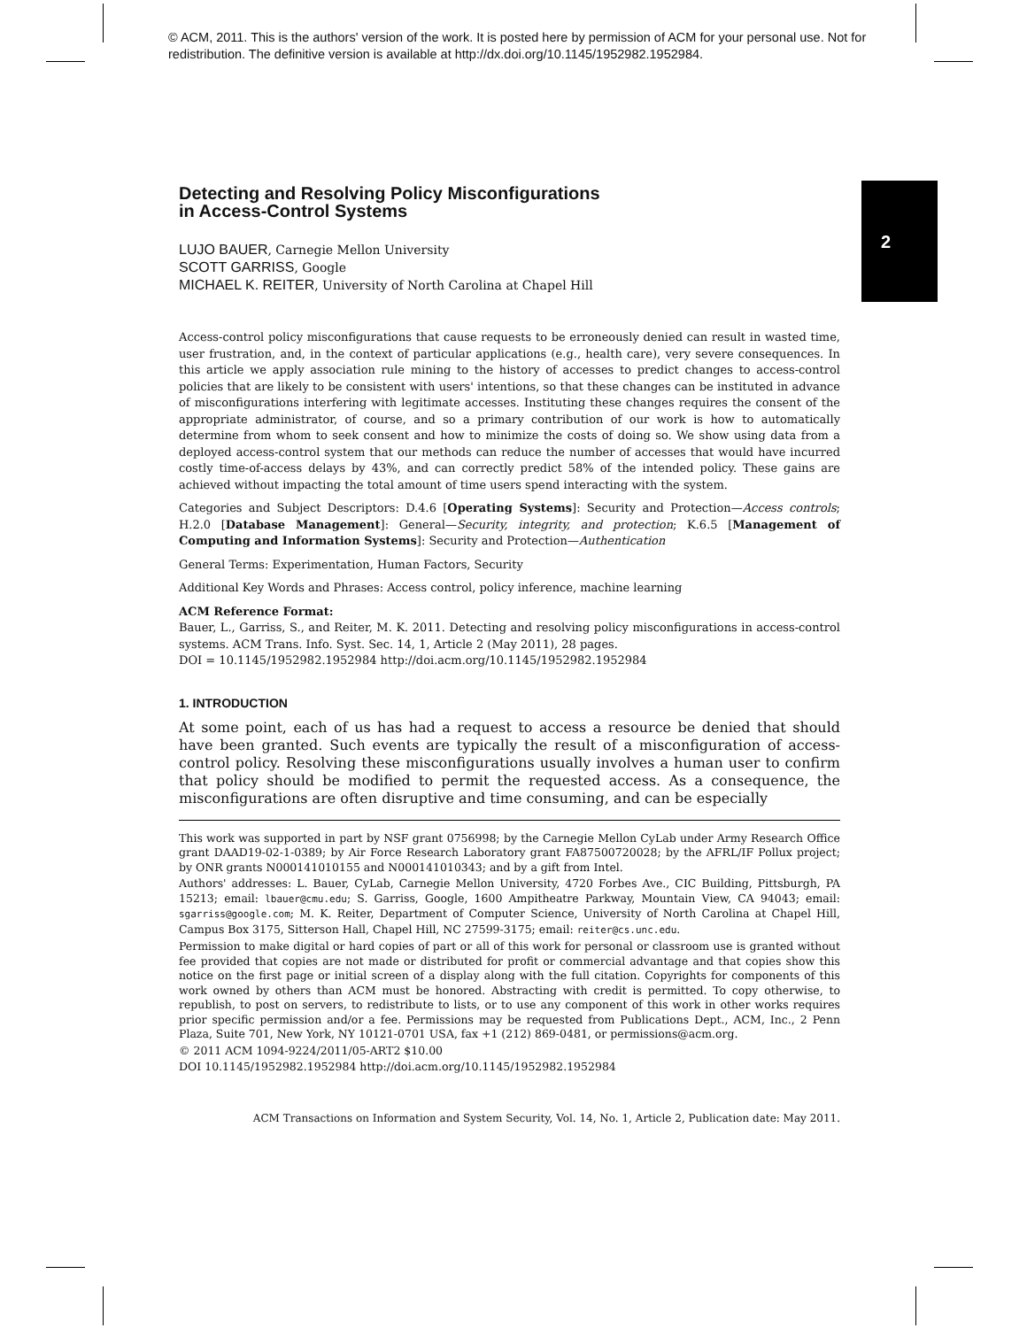© ACM, 2011. This is the authors' version of the work. It is posted here by permission of ACM for your personal use. Not for redistribution. The definitive version is available at http://dx.doi.org/10.1145/1952982.1952984.
2
Detecting and Resolving Policy Misconfigurations
in Access-Control Systems
LUJO BAUER, Carnegie Mellon University
SCOTT GARRISS, Google
MICHAEL K. REITER, University of North Carolina at Chapel Hill
Access-control policy misconfigurations that cause requests to be erroneously denied can result in wasted time, user frustration, and, in the context of particular applications (e.g., health care), very severe consequences. In this article we apply association rule mining to the history of accesses to predict changes to access-control policies that are likely to be consistent with users' intentions, so that these changes can be instituted in advance of misconfigurations interfering with legitimate accesses. Instituting these changes requires the consent of the appropriate administrator, of course, and so a primary contribution of our work is how to automatically determine from whom to seek consent and how to minimize the costs of doing so. We show using data from a deployed access-control system that our methods can reduce the number of accesses that would have incurred costly time-of-access delays by 43%, and can correctly predict 58% of the intended policy. These gains are achieved without impacting the total amount of time users spend interacting with the system.
Categories and Subject Descriptors: D.4.6 [Operating Systems]: Security and Protection—Access controls; H.2.0 [Database Management]: General—Security, integrity, and protection; K.6.5 [Management of Computing and Information Systems]: Security and Protection—Authentication
General Terms: Experimentation, Human Factors, Security
Additional Key Words and Phrases: Access control, policy inference, machine learning
ACM Reference Format:
Bauer, L., Garriss, S., and Reiter, M. K. 2011. Detecting and resolving policy misconfigurations in access-control systems. ACM Trans. Info. Syst. Sec. 14, 1, Article 2 (May 2011), 28 pages.
DOI = 10.1145/1952982.1952984 http://doi.acm.org/10.1145/1952982.1952984
1. INTRODUCTION
At some point, each of us has had a request to access a resource be denied that should have been granted. Such events are typically the result of a misconfiguration of access-control policy. Resolving these misconfigurations usually involves a human user to confirm that policy should be modified to permit the requested access. As a consequence, the misconfigurations are often disruptive and time consuming, and can be especially
This work was supported in part by NSF grant 0756998; by the Carnegie Mellon CyLab under Army Research Office grant DAAD19-02-1-0389; by Air Force Research Laboratory grant FA87500720028; by the AFRL/IF Pollux project; by ONR grants N000141010155 and N000141010343; and by a gift from Intel.
Authors' addresses: L. Bauer, CyLab, Carnegie Mellon University, 4720 Forbes Ave., CIC Building, Pittsburgh, PA 15213; email: lbauer@cmu.edu; S. Garriss, Google, 1600 Ampitheatre Parkway, Mountain View, CA 94043; email: sgarriss@google.com; M. K. Reiter, Department of Computer Science, University of North Carolina at Chapel Hill, Campus Box 3175, Sitterson Hall, Chapel Hill, NC 27599-3175; email: reiter@cs.unc.edu.
Permission to make digital or hard copies of part or all of this work for personal or classroom use is granted without fee provided that copies are not made or distributed for profit or commercial advantage and that copies show this notice on the first page or initial screen of a display along with the full citation. Copyrights for components of this work owned by others than ACM must be honored. Abstracting with credit is permitted. To copy otherwise, to republish, to post on servers, to redistribute to lists, or to use any component of this work in other works requires prior specific permission and/or a fee. Permissions may be requested from Publications Dept., ACM, Inc., 2 Penn Plaza, Suite 701, New York, NY 10121-0701 USA, fax +1 (212) 869-0481, or permissions@acm.org.
© 2011 ACM 1094-9224/2011/05-ART2 $10.00
DOI 10.1145/1952982.1952984 http://doi.acm.org/10.1145/1952982.1952984
ACM Transactions on Information and System Security, Vol. 14, No. 1, Article 2, Publication date: May 2011.